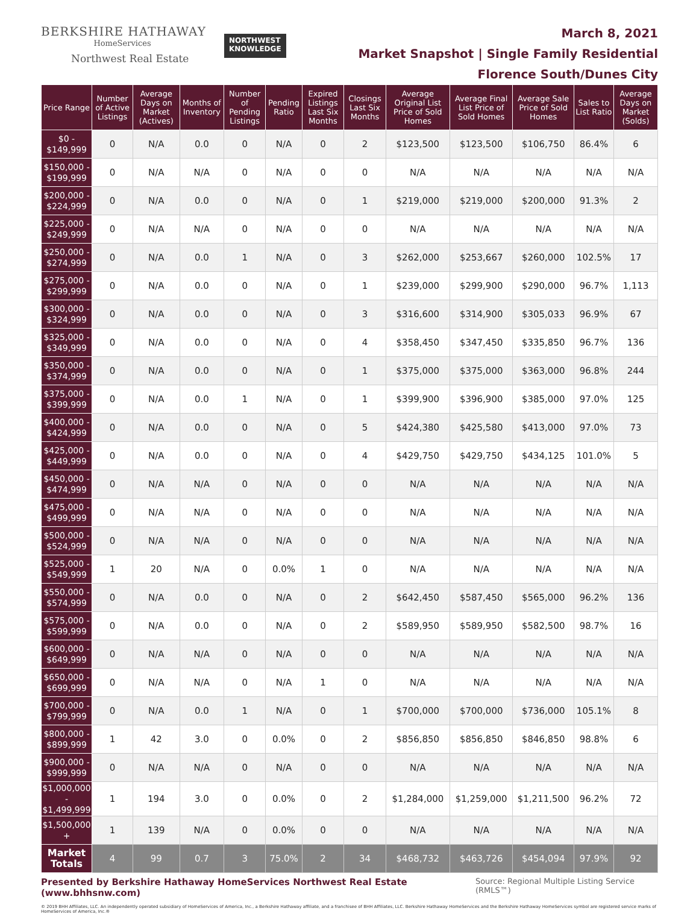BERKSHIRE HATHAWAY
HomeServices
Northwest Real Estate
NORTHWEST
KNOWLEDGE
March 8, 2021
Market Snapshot | Single Family Residential
Florence South/Dunes City
| Price Range | Number of Active Listings | Average Days on Market (Actives) | Months of Inventory | Number of Pending Listings | Pending Ratio | Expired Listings Last Six Months | Closings Last Six Months | Average Original List Price of Sold Homes | Average Final List Price of Sold Homes | Average Sale Price of Sold Homes | Sales to List Ratio | Average Days on Market (Solds) |
| --- | --- | --- | --- | --- | --- | --- | --- | --- | --- | --- | --- | --- |
| $0 - $149,999 | 0 | N/A | 0.0 | 0 | N/A | 0 | 2 | $123,500 | $123,500 | $106,750 | 86.4% | 6 |
| $150,000 - $199,999 | 0 | N/A | N/A | 0 | N/A | 0 | 0 | N/A | N/A | N/A | N/A | N/A |
| $200,000 - $224,999 | 0 | N/A | 0.0 | 0 | N/A | 0 | 1 | $219,000 | $219,000 | $200,000 | 91.3% | 2 |
| $225,000 - $249,999 | 0 | N/A | N/A | 0 | N/A | 0 | 0 | N/A | N/A | N/A | N/A | N/A |
| $250,000 - $274,999 | 0 | N/A | 0.0 | 1 | N/A | 0 | 3 | $262,000 | $253,667 | $260,000 | 102.5% | 17 |
| $275,000 - $299,999 | 0 | N/A | 0.0 | 0 | N/A | 0 | 1 | $239,000 | $299,900 | $290,000 | 96.7% | 1,113 |
| $300,000 - $324,999 | 0 | N/A | 0.0 | 0 | N/A | 0 | 3 | $316,600 | $314,900 | $305,033 | 96.9% | 67 |
| $325,000 - $349,999 | 0 | N/A | 0.0 | 0 | N/A | 0 | 4 | $358,450 | $347,450 | $335,850 | 96.7% | 136 |
| $350,000 - $374,999 | 0 | N/A | 0.0 | 0 | N/A | 0 | 1 | $375,000 | $375,000 | $363,000 | 96.8% | 244 |
| $375,000 - $399,999 | 0 | N/A | 0.0 | 1 | N/A | 0 | 1 | $399,900 | $396,900 | $385,000 | 97.0% | 125 |
| $400,000 - $424,999 | 0 | N/A | 0.0 | 0 | N/A | 0 | 5 | $424,380 | $425,580 | $413,000 | 97.0% | 73 |
| $425,000 - $449,999 | 0 | N/A | 0.0 | 0 | N/A | 0 | 4 | $429,750 | $429,750 | $434,125 | 101.0% | 5 |
| $450,000 - $474,999 | 0 | N/A | N/A | 0 | N/A | 0 | 0 | N/A | N/A | N/A | N/A | N/A |
| $475,000 - $499,999 | 0 | N/A | N/A | 0 | N/A | 0 | 0 | N/A | N/A | N/A | N/A | N/A |
| $500,000 - $524,999 | 0 | N/A | N/A | 0 | N/A | 0 | 0 | N/A | N/A | N/A | N/A | N/A |
| $525,000 - $549,999 | 1 | 20 | N/A | 0 | 0.0% | 1 | 0 | N/A | N/A | N/A | N/A | N/A |
| $550,000 - $574,999 | 0 | N/A | 0.0 | 0 | N/A | 0 | 2 | $642,450 | $587,450 | $565,000 | 96.2% | 136 |
| $575,000 - $599,999 | 0 | N/A | 0.0 | 0 | N/A | 0 | 2 | $589,950 | $589,950 | $582,500 | 98.7% | 16 |
| $600,000 - $649,999 | 0 | N/A | N/A | 0 | N/A | 0 | 0 | N/A | N/A | N/A | N/A | N/A |
| $650,000 - $699,999 | 0 | N/A | N/A | 0 | N/A | 1 | 0 | N/A | N/A | N/A | N/A | N/A |
| $700,000 - $799,999 | 0 | N/A | 0.0 | 1 | N/A | 0 | 1 | $700,000 | $700,000 | $736,000 | 105.1% | 8 |
| $800,000 - $899,999 | 1 | 42 | 3.0 | 0 | 0.0% | 0 | 2 | $856,850 | $856,850 | $846,850 | 98.8% | 6 |
| $900,000 - $999,999 | 0 | N/A | N/A | 0 | N/A | 0 | 0 | N/A | N/A | N/A | N/A | N/A |
| $1,000,000 - $1,499,999 | 1 | 194 | 3.0 | 0 | 0.0% | 0 | 2 | $1,284,000 | $1,259,000 | $1,211,500 | 96.2% | 72 |
| $1,500,000 + | 1 | 139 | N/A | 0 | 0.0% | 0 | 0 | N/A | N/A | N/A | N/A | N/A |
| Market Totals | 4 | 99 | 0.7 | 3 | 75.0% | 2 | 34 | $468,732 | $463,726 | $454,094 | 97.9% | 92 |
Presented by Berkshire Hathaway HomeServices Northwest Real Estate (www.bhhsnw.com) Source: Regional Multiple Listing Service (RMLS™)
© 2019 BHH Affiliates, LLC. An independently operated subsidiary of HomeServices of America, Inc., a Berkshire Hathaway affiliate, and a franchisee of BHH Affiliates, LLC. Berkshire Hathaway HomeServices and the Berkshire Hathaway HomeServices symbol are registered service marks of HomeServices of America, Inc.®